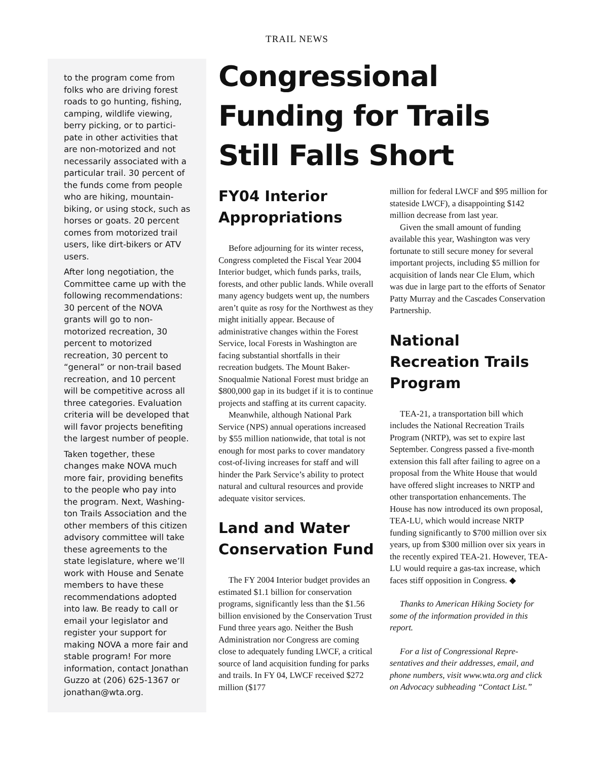TRAIL NEWS
to the program come from folks who are driving forest roads to go hunting, fishing, camping, wildlife viewing, berry picking, or to partici­pate in other activities that are non-motorized and not necessarily associated with a particular trail. 30 percent of the funds come from people who are hiking, mountain-biking, or using stock, such as horses or goats. 20 percent comes from motor­ized trail users, like dirt-bikers or ATV users.
After long negotiation, the Committee came up with the following recommendations: 30 percent of the NOVA grants will go to non-motorized recreation, 30 percent to motorized recreation, 30 percent to “general” or non-trail based recreation, and 10 percent will be competitive across all three categories. Evaluation criteria will be developed that will favor projects benefiting the largest number of people.
Taken together, these changes make NOVA much more fair, providing benefits to the people who pay into the program. Next, Washing­ton Trails Association and the other members of this citizen advisory committee will take these agreements to the state legislature, where we’ll work with House and Senate members to have these recommendations adopted into law. Be ready to call or email your legislator and register your support for making NOVA a more fair and stable program! For more information, contact Jonathan Guzzo at (206) 625-1367 or jonathan@wta.org.
Congressional Funding for Trails Still Falls Short
FY04 Interior Appropriations
Before adjourning for its winter recess, Congress completed the Fiscal Year 2004 Interior budget, which funds parks, trails, forests, and other public lands. While overall many agency budgets went up, the numbers aren’t quite as rosy for the Northwest as they might initially appear. Because of administrative changes within the Forest Service, local Forests in Washington are facing substantial shortfalls in their recreation budgets. The Mount Baker-Snoqualmie National Forest must bridge an $800,000 gap in its budget if it is to continue projects and staffing at its current capacity.
Meanwhile, although National Park Service (NPS) annual operations increased by $55 million nationwide, that total is not enough for most parks to cover mandatory cost-of-living increases for staff and will hinder the Park Service’s ability to protect natural and cultural resources and provide adequate visitor services.
Land and Water Conservation Fund
The FY 2004 Interior budget provides an estimated $1.1 billion for conservation programs, significantly less than the $1.56 billion envisioned by the Conservation Trust Fund three years ago. Neither the Bush Adminis­tration nor Congress are coming close to adequately funding LWCF, a critical source of land acquisition funding for parks and trails. In FY 04, LWCF received $272 million ($177
million for federal LWCF and $95 million for stateside LWCF), a disappointing $142 million decrease from last year.
Given the small amount of funding available this year, Washington was very fortunate to still secure money for several important projects, including $5 million for acquisition of lands near Cle Elum, which was due in large part to the efforts of Senator Patty Murray and the Cascades Conservation Partnership.
National Recreation Trails Program
TEA-21, a transportation bill which includes the National Recreation Trails Program (NRTP), was set to expire last September. Congress passed a five-month extension this fall after failing to agree on a proposal from the White House that would have offered slight increases to NRTP and other transportation enhance­ments. The House has now intro­duced its own proposal, TEA-LU, which would increase NRTP funding significantly to $700 million over six years, up from $300 million over six years in the recently expired TEA-21. However, TEA-LU would require a gas-tax increase, which faces stiff opposition in Congress. ◆
Thanks to American Hiking Society for some of the information provided in this report.
For a list of Congressional Repre­sentatives and their addresses, email, and phone numbers, visit www.wta.org and click on Advocacy subheading “Contact List.”